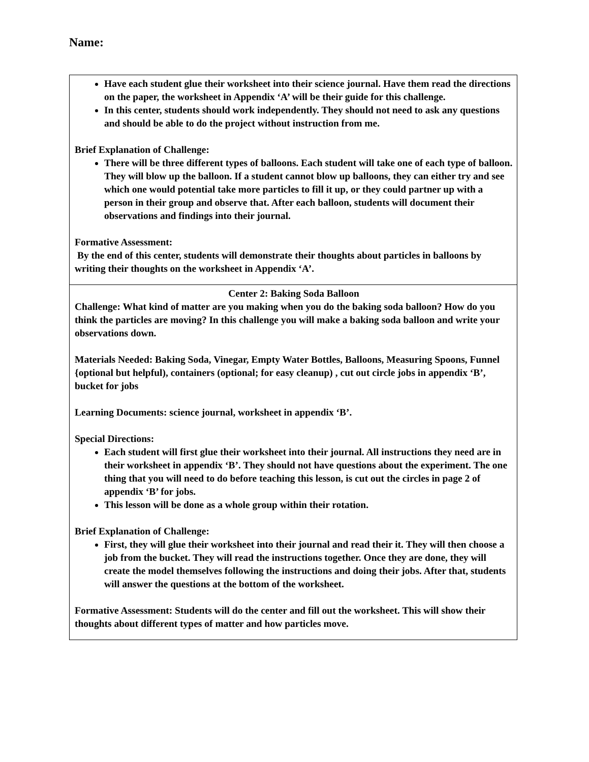Name:
| Have each student glue their worksheet into their science journal. Have them read the directions on the paper, the worksheet in Appendix ‘A’ will be their guide for this challenge. In this center, students should work independently. They should not need to ask any questions and should be able to do the project without instruction from me. Brief Explanation of Challenge: There will be three different types of balloons. Each student will take one of each type of balloon. They will blow up the balloon. If a student cannot blow up balloons, they can either try and see which one would potential take more particles to fill it up, or they could partner up with a person in their group and observe that. After each balloon, students will document their observations and findings into their journal. Formative Assessment: By the end of this center, students will demonstrate their thoughts about particles in balloons by writing their thoughts on the worksheet in Appendix ‘A’. |
| Center 2: Baking Soda Balloon Challenge: What kind of matter are you making when you do the baking soda balloon? How do you think the particles are moving? In this challenge you will make a baking soda balloon and write your observations down. Materials Needed: Baking Soda, Vinegar, Empty Water Bottles, Balloons, Measuring Spoons, Funnel {optional but helpful), containers (optional; for easy cleanup) , cut out circle jobs in appendix ‘B’, bucket for jobs Learning Documents: science journal, worksheet in appendix ‘B’. Special Directions: Each student will first glue their worksheet into their journal. All instructions they need are in their worksheet in appendix ‘B’. They should not have questions about the experiment. The one thing that you will need to do before teaching this lesson, is cut out the circles in page 2 of appendix ‘B’ for jobs. This lesson will be done as a whole group within their rotation. Brief Explanation of Challenge: First, they will glue their worksheet into their journal and read their it. They will then choose a job from the bucket. They will read the instructions together. Once they are done, they will create the model themselves following the instructions and doing their jobs. After that, students will answer the questions at the bottom of the worksheet. Formative Assessment: Students will do the center and fill out the worksheet. This will show their thoughts about different types of matter and how particles move. |